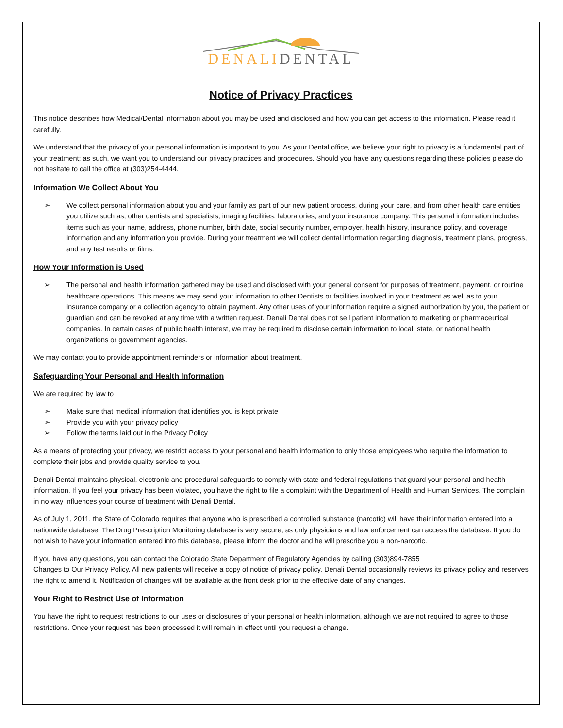DENALIDENTAL
Notice of Privacy Practices
This notice describes how Medical/Dental Information about you may be used and disclosed and how you can get access to this information. Please read it carefully.
We understand that the privacy of your personal information is important to you. As your Dental office, we believe your right to privacy is a fundamental part of your treatment; as such, we want you to understand our privacy practices and procedures. Should you have any questions regarding these policies please do not hesitate to call the office at (303)254-4444.
Information We Collect About You
➢ We collect personal information about you and your family as part of our new patient process, during your care, and from other health care entities you utilize such as, other dentists and specialists, imaging facilities, laboratories, and your insurance company. This personal information includes items such as your name, address, phone number, birth date, social security number, employer, health history, insurance policy, and coverage information and any information you provide. During your treatment we will collect dental information regarding diagnosis, treatment plans, progress, and any test results or films.
How Your Information is Used
➢ The personal and health information gathered may be used and disclosed with your general consent for purposes of treatment, payment, or routine healthcare operations. This means we may send your information to other Dentists or facilities involved in your treatment as well as to your insurance company or a collection agency to obtain payment. Any other uses of your information require a signed authorization by you, the patient or guardian and can be revoked at any time with a written request. Denali Dental does not sell patient information to marketing or pharmaceutical companies. In certain cases of public health interest, we may be required to disclose certain information to local, state, or national health organizations or government agencies.
We may contact you to provide appointment reminders or information about treatment.
Safeguarding Your Personal and Health Information
We are required by law to
➢ Make sure that medical information that identifies you is kept private
➢ Provide you with your privacy policy
➢ Follow the terms laid out in the Privacy Policy
As a means of protecting your privacy, we restrict access to your personal and health information to only those employees who require the information to complete their jobs and provide quality service to you.
Denali Dental maintains physical, electronic and procedural safeguards to comply with state and federal regulations that guard your personal and health information. If you feel your privacy has been violated, you have the right to file a complaint with the Department of Health and Human Services. The complain in no way influences your course of treatment with Denali Dental.
As of July 1, 2011, the State of Colorado requires that anyone who is prescribed a controlled substance (narcotic) will have their information entered into a nationwide database. The Drug Prescription Monitoring database is very secure, as only physicians and law enforcement can access the database. If you do not wish to have your information entered into this database, please inform the doctor and he will prescribe you a non-narcotic.
If you have any questions, you can contact the Colorado State Department of Regulatory Agencies by calling (303)894-7855
Changes to Our Privacy Policy. All new patients will receive a copy of notice of privacy policy. Denali Dental occasionally reviews its privacy policy and reserves the right to amend it. Notification of changes will be available at the front desk prior to the effective date of any changes.
Your Right to Restrict Use of Information
You have the right to request restrictions to our uses or disclosures of your personal or health information, although we are not required to agree to those restrictions. Once your request has been processed it will remain in effect until you request a change.